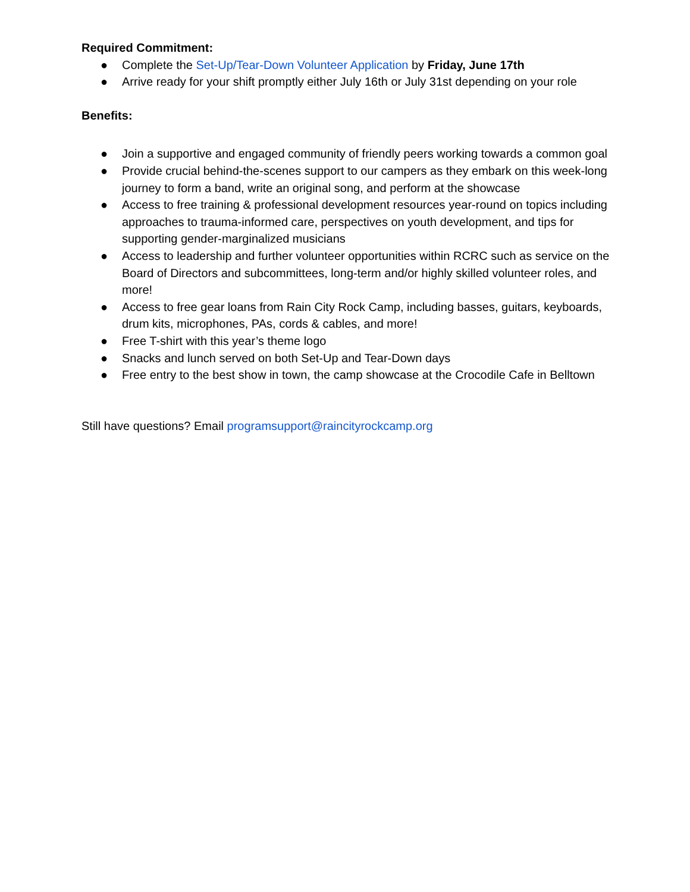Required Commitment:
● Complete the Set-Up/Tear-Down Volunteer Application by Friday, June 17th
● Arrive ready for your shift promptly either July 16th or July 31st depending on your role
Benefits:
● Join a supportive and engaged community of friendly peers working towards a common goal
● Provide crucial behind-the-scenes support to our campers as they embark on this week-long journey to form a band, write an original song, and perform at the showcase
● Access to free training & professional development resources year-round on topics including approaches to trauma-informed care, perspectives on youth development, and tips for supporting gender-marginalized musicians
● Access to leadership and further volunteer opportunities within RCRC such as service on the Board of Directors and subcommittees, long-term and/or highly skilled volunteer roles, and more!
● Access to free gear loans from Rain City Rock Camp, including basses, guitars, keyboards, drum kits, microphones, PAs, cords & cables, and more!
● Free T-shirt with this year’s theme logo
● Snacks and lunch served on both Set-Up and Tear-Down days
● Free entry to the best show in town, the camp showcase at the Crocodile Cafe in Belltown
Still have questions? Email programsupport@raincityrockcamp.org